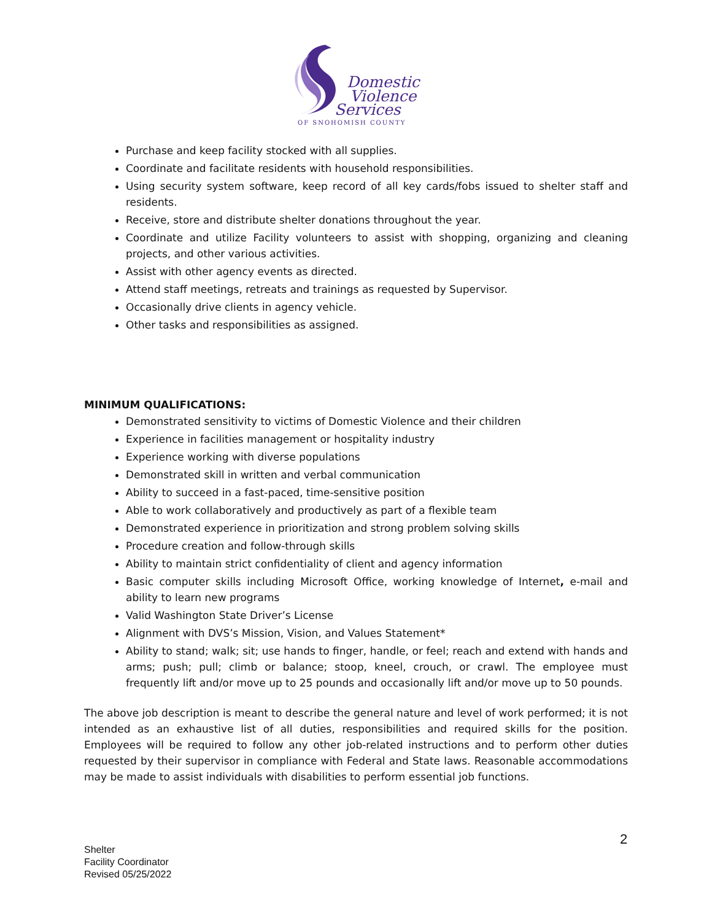Domestic
Violence
Services
OF SNOHOMISH COUNTY
Purchase and keep facility stocked with all supplies.
Coordinate and facilitate residents with household responsibilities.
Using security system software, keep record of all key cards/fobs issued to shelter staff and residents.
Receive, store and distribute shelter donations throughout the year.
Coordinate and utilize Facility volunteers to assist with shopping, organizing and cleaning projects, and other various activities.
Assist with other agency events as directed.
Attend staff meetings, retreats and trainings as requested by Supervisor.
Occasionally drive clients in agency vehicle.
Other tasks and responsibilities as assigned.
MINIMUM QUALIFICATIONS:
Demonstrated sensitivity to victims of Domestic Violence and their children
Experience in facilities management or hospitality industry
Experience working with diverse populations
Demonstrated skill in written and verbal communication
Ability to succeed in a fast-paced, time-sensitive position
Able to work collaboratively and productively as part of a flexible team
Demonstrated experience in prioritization and strong problem solving skills
Procedure creation and follow-through skills
Ability to maintain strict confidentiality of client and agency information
Basic computer skills including Microsoft Office, working knowledge of Internet, e-mail and ability to learn new programs
Valid Washington State Driver’s License
Alignment with DVS’s Mission, Vision, and Values Statement*
Ability to stand; walk; sit; use hands to finger, handle, or feel; reach and extend with hands and arms; push; pull; climb or balance; stoop, kneel, crouch, or crawl. The employee must frequently lift and/or move up to 25 pounds and occasionally lift and/or move up to 50 pounds.
The above job description is meant to describe the general nature and level of work performed; it is not intended as an exhaustive list of all duties, responsibilities and required skills for the position. Employees will be required to follow any other job-related instructions and to perform other duties requested by their supervisor in compliance with Federal and State laws. Reasonable accommodations may be made to assist individuals with disabilities to perform essential job functions.
2
Shelter
Facility Coordinator
Revised 05/25/2022